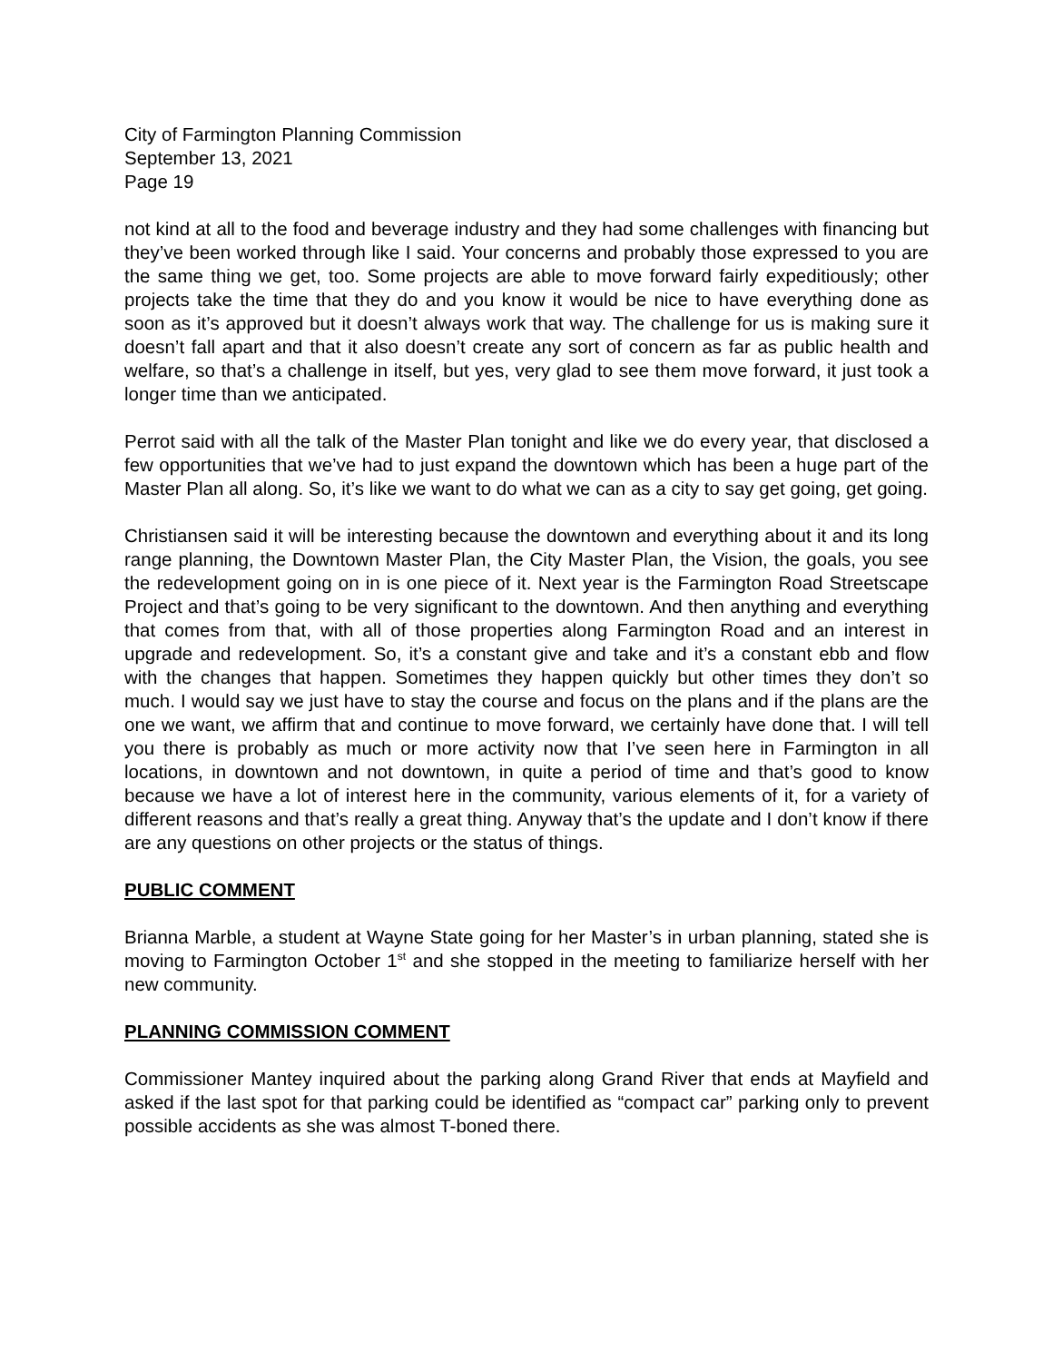City of Farmington Planning Commission
September 13, 2021
Page 19
not kind at all to the food and beverage industry and they had some challenges with financing but they’ve been worked through like I said. Your concerns and probably those expressed to you are the same thing we get, too. Some projects are able to move forward fairly expeditiously; other projects take the time that they do and you know it would be nice to have everything done as soon as it’s approved but it doesn’t always work that way. The challenge for us is making sure it doesn’t fall apart and that it also doesn’t create any sort of concern as far as public health and welfare, so that’s a challenge in itself, but yes, very glad to see them move forward, it just took a longer time than we anticipated.
Perrot said with all the talk of the Master Plan tonight and like we do every year, that disclosed a few opportunities that we’ve had to just expand the downtown which has been a huge part of the Master Plan all along. So, it’s like we want to do what we can as a city to say get going, get going.
Christiansen said it will be interesting because the downtown and everything about it and its long range planning, the Downtown Master Plan, the City Master Plan, the Vision, the goals, you see the redevelopment going on in is one piece of it. Next year is the Farmington Road Streetscape Project and that’s going to be very significant to the downtown. And then anything and everything that comes from that, with all of those properties along Farmington Road and an interest in upgrade and redevelopment. So, it’s a constant give and take and it’s a constant ebb and flow with the changes that happen. Sometimes they happen quickly but other times they don’t so much. I would say we just have to stay the course and focus on the plans and if the plans are the one we want, we affirm that and continue to move forward, we certainly have done that. I will tell you there is probably as much or more activity now that I’ve seen here in Farmington in all locations, in downtown and not downtown, in quite a period of time and that’s good to know because we have a lot of interest here in the community, various elements of it, for a variety of different reasons and that’s really a great thing. Anyway that’s the update and I don’t know if there are any questions on other projects or the status of things.
PUBLIC COMMENT
Brianna Marble, a student at Wayne State going for her Master’s in urban planning, stated she is moving to Farmington October 1<sup>st</sup> and she stopped in the meeting to familiarize herself with her new community.
PLANNING COMMISSION COMMENT
Commissioner Mantey inquired about the parking along Grand River that ends at Mayfield and asked if the last spot for that parking could be identified as “compact car” parking only to prevent possible accidents as she was almost T-boned there.